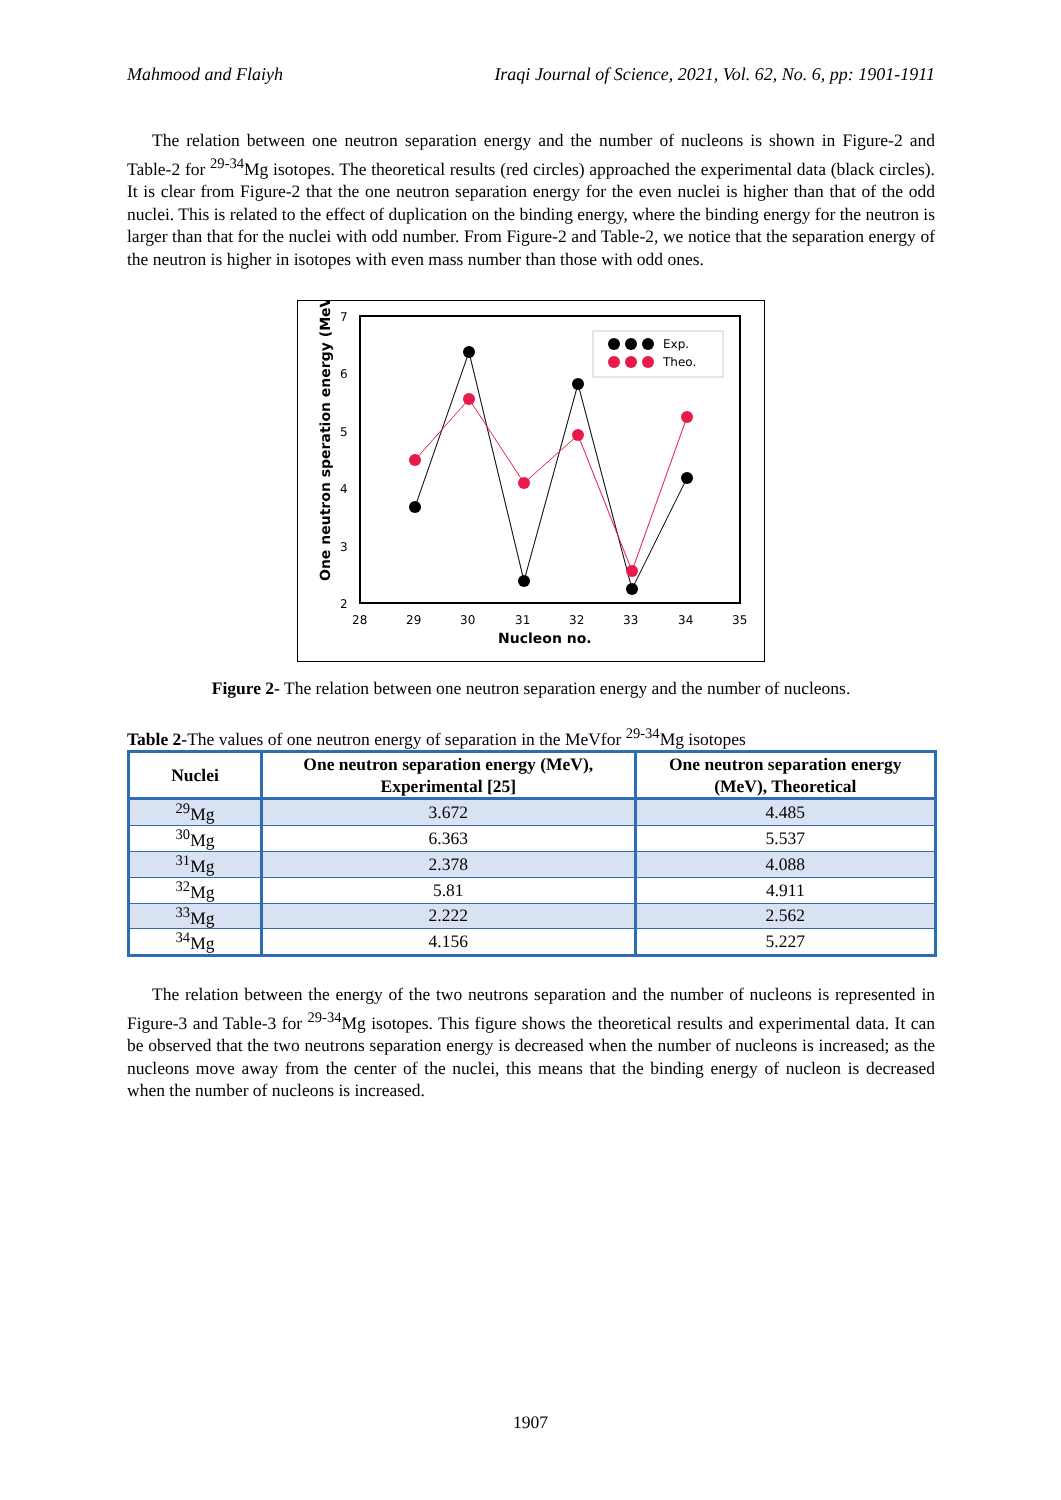Mahmood and Flaiyh Iraqi Journal of Science, 2021, Vol. 62, No. 6, pp: 1901-1911
The relation between one neutron separation energy and the number of nucleons is shown in Figure-2 and Table-2 for <sup>29-34</sup>Mg isotopes. The theoretical results (red circles) approached the experimental data (black circles). It is clear from Figure-2 that the one neutron separation energy for the even nuclei is higher than that of the odd nuclei. This is related to the effect of duplication on the binding energy, where the binding energy for the neutron is larger than that for the nuclei with odd number. From Figure-2 and Table-2, we notice that the separation energy of the neutron is higher in isotopes with even mass number than those with odd ones.
7
6
5
4
3
2
28
29
30
31
32
33
34
35
Nucleon no.
One neutron speration energy (MeV)
Exp.
Theo.
Figure 2- The relation between one neutron separation energy and the number of nucleons.
Table 2-The values of one neutron energy of separation in the MeVfor <sup>29-34</sup>Mg isotopes
| Nuclei | One neutron separation energy (MeV), Experimental [25] | One neutron separation energy (MeV), Theoretical |
| --- | --- | --- |
| <sup>29</sup>Mg | 3.672 | 4.485 |
| <sup>30</sup>Mg | 6.363 | 5.537 |
| <sup>31</sup>Mg | 2.378 | 4.088 |
| <sup>32</sup>Mg | 5.81 | 4.911 |
| <sup>33</sup>Mg | 2.222 | 2.562 |
| <sup>34</sup>Mg | 4.156 | 5.227 |
The relation between the energy of the two neutrons separation and the number of nucleons is represented in Figure-3 and Table-3 for <sup>29-34</sup>Mg isotopes. This figure shows the theoretical results and experimental data. It can be observed that the two neutrons separation energy is decreased when the number of nucleons is increased; as the nucleons move away from the center of the nuclei, this means that the binding energy of nucleon is decreased when the number of nucleons is increased.
1907